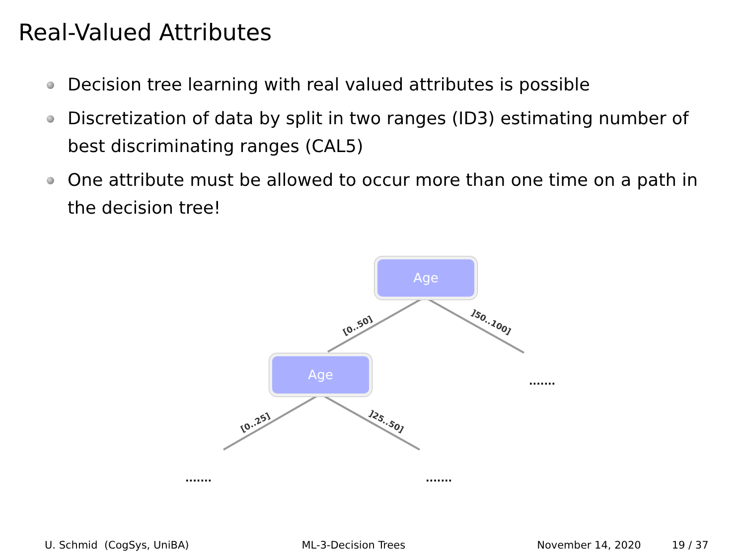Real-Valued Attributes
Decision tree learning with real valued attributes is possible
Discretization of data by split in two ranges (ID3) estimating number of best discriminating ranges (CAL5)
One attribute must be allowed to occur more than one time on a path in the decision tree!
Age
Age
[0..50] ]50..100]
[0..25] ]25..50]
.......
....... .......
U. Schmid (CogSys, UniBA) ML-3-Decision Trees November 14, 2020 19 / 37